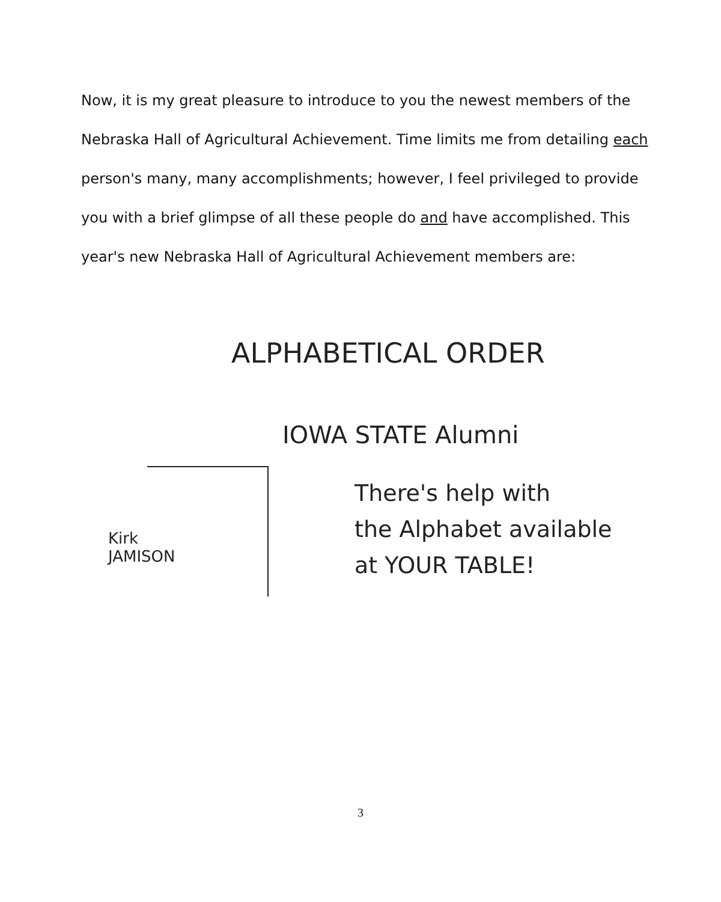Now, it is my great pleasure to introduce to you the newest members of the Nebraska Hall of Agricultural Achievement. Time limits me from detailing each person's many, many accomplishments; however, I feel privileged to provide you with a brief glimpse of all these people do and have accomplished. This year's new Nebraska Hall of Agricultural Achievement members are:
ALPHABETICAL ORDER
IOWA STATE Alumni
Kirk
JAMISON
There's help with
the Alphabet available
at YOUR TABLE!
3